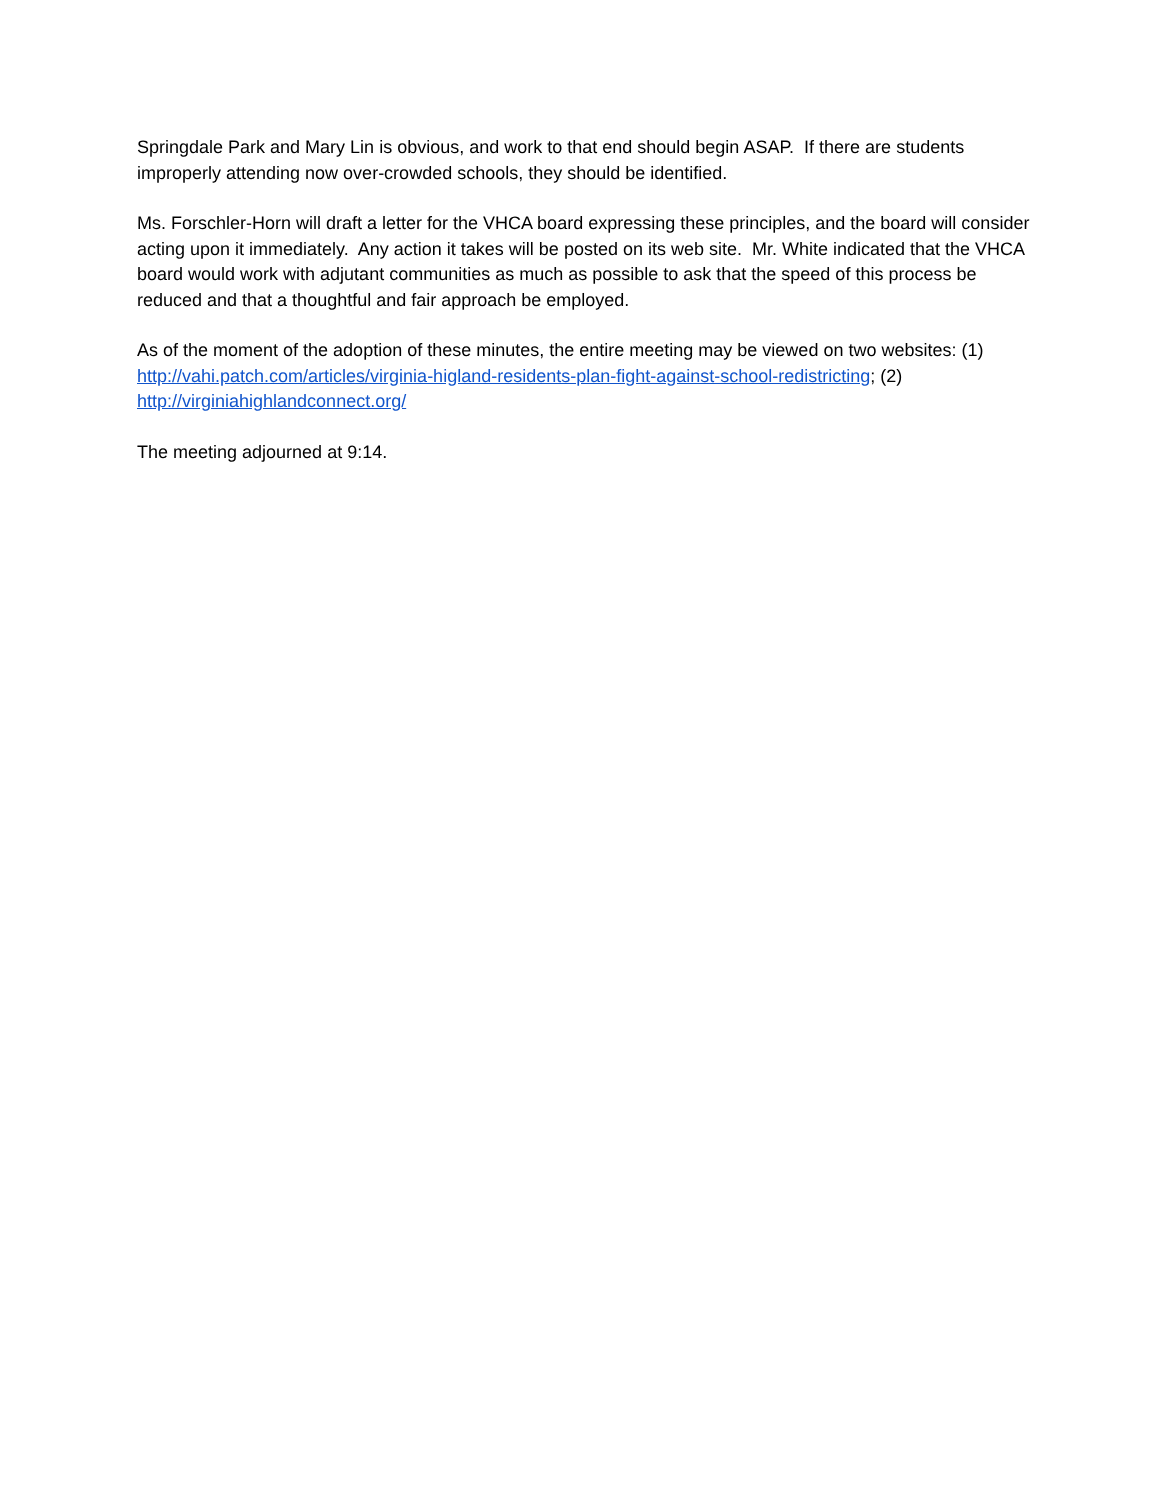Springdale Park and Mary Lin is obvious, and work to that end should begin ASAP. If there are students improperly attending now over-crowded schools, they should be identified.
Ms. Forschler-Horn will draft a letter for the VHCA board expressing these principles, and the board will consider acting upon it immediately. Any action it takes will be posted on its web site. Mr. White indicated that the VHCA board would work with adjutant communities as much as possible to ask that the speed of this process be reduced and that a thoughtful and fair approach be employed.
As of the moment of the adoption of these minutes, the entire meeting may be viewed on two websites: (1) http://vahi.patch.com/articles/virginia-higland-residents-plan-fight-against-school-redistricting; (2) http://virginiahighlandconnect.org/
The meeting adjourned at 9:14.